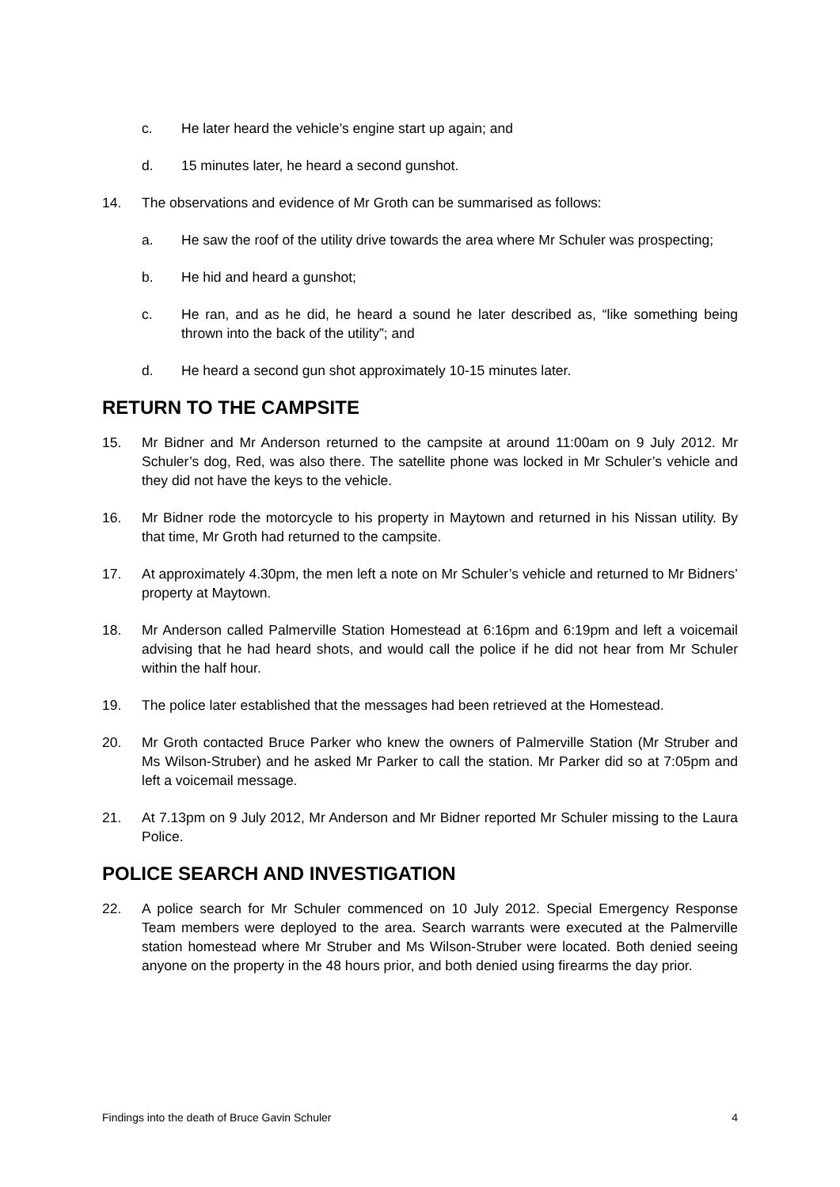c. He later heard the vehicle’s engine start up again; and
d. 15 minutes later, he heard a second gunshot.
14. The observations and evidence of Mr Groth can be summarised as follows:
a. He saw the roof of the utility drive towards the area where Mr Schuler was prospecting;
b. He hid and heard a gunshot;
c. He ran, and as he did, he heard a sound he later described as, “like something being thrown into the back of the utility”; and
d. He heard a second gun shot approximately 10-15 minutes later.
RETURN TO THE CAMPSITE
15. Mr Bidner and Mr Anderson returned to the campsite at around 11:00am on 9 July 2012. Mr Schuler’s dog, Red, was also there. The satellite phone was locked in Mr Schuler’s vehicle and they did not have the keys to the vehicle.
16. Mr Bidner rode the motorcycle to his property in Maytown and returned in his Nissan utility. By that time, Mr Groth had returned to the campsite.
17. At approximately 4.30pm, the men left a note on Mr Schuler’s vehicle and returned to Mr Bidners’ property at Maytown.
18. Mr Anderson called Palmerville Station Homestead at 6:16pm and 6:19pm and left a voicemail advising that he had heard shots, and would call the police if he did not hear from Mr Schuler within the half hour.
19. The police later established that the messages had been retrieved at the Homestead.
20. Mr Groth contacted Bruce Parker who knew the owners of Palmerville Station (Mr Struber and Ms Wilson-Struber) and he asked Mr Parker to call the station. Mr Parker did so at 7:05pm and left a voicemail message.
21. At 7.13pm on 9 July 2012, Mr Anderson and Mr Bidner reported Mr Schuler missing to the Laura Police.
POLICE SEARCH AND INVESTIGATION
22. A police search for Mr Schuler commenced on 10 July 2012. Special Emergency Response Team members were deployed to the area. Search warrants were executed at the Palmerville station homestead where Mr Struber and Ms Wilson-Struber were located. Both denied seeing anyone on the property in the 48 hours prior, and both denied using firearms the day prior.
Findings into the death of Bruce Gavin Schuler 4